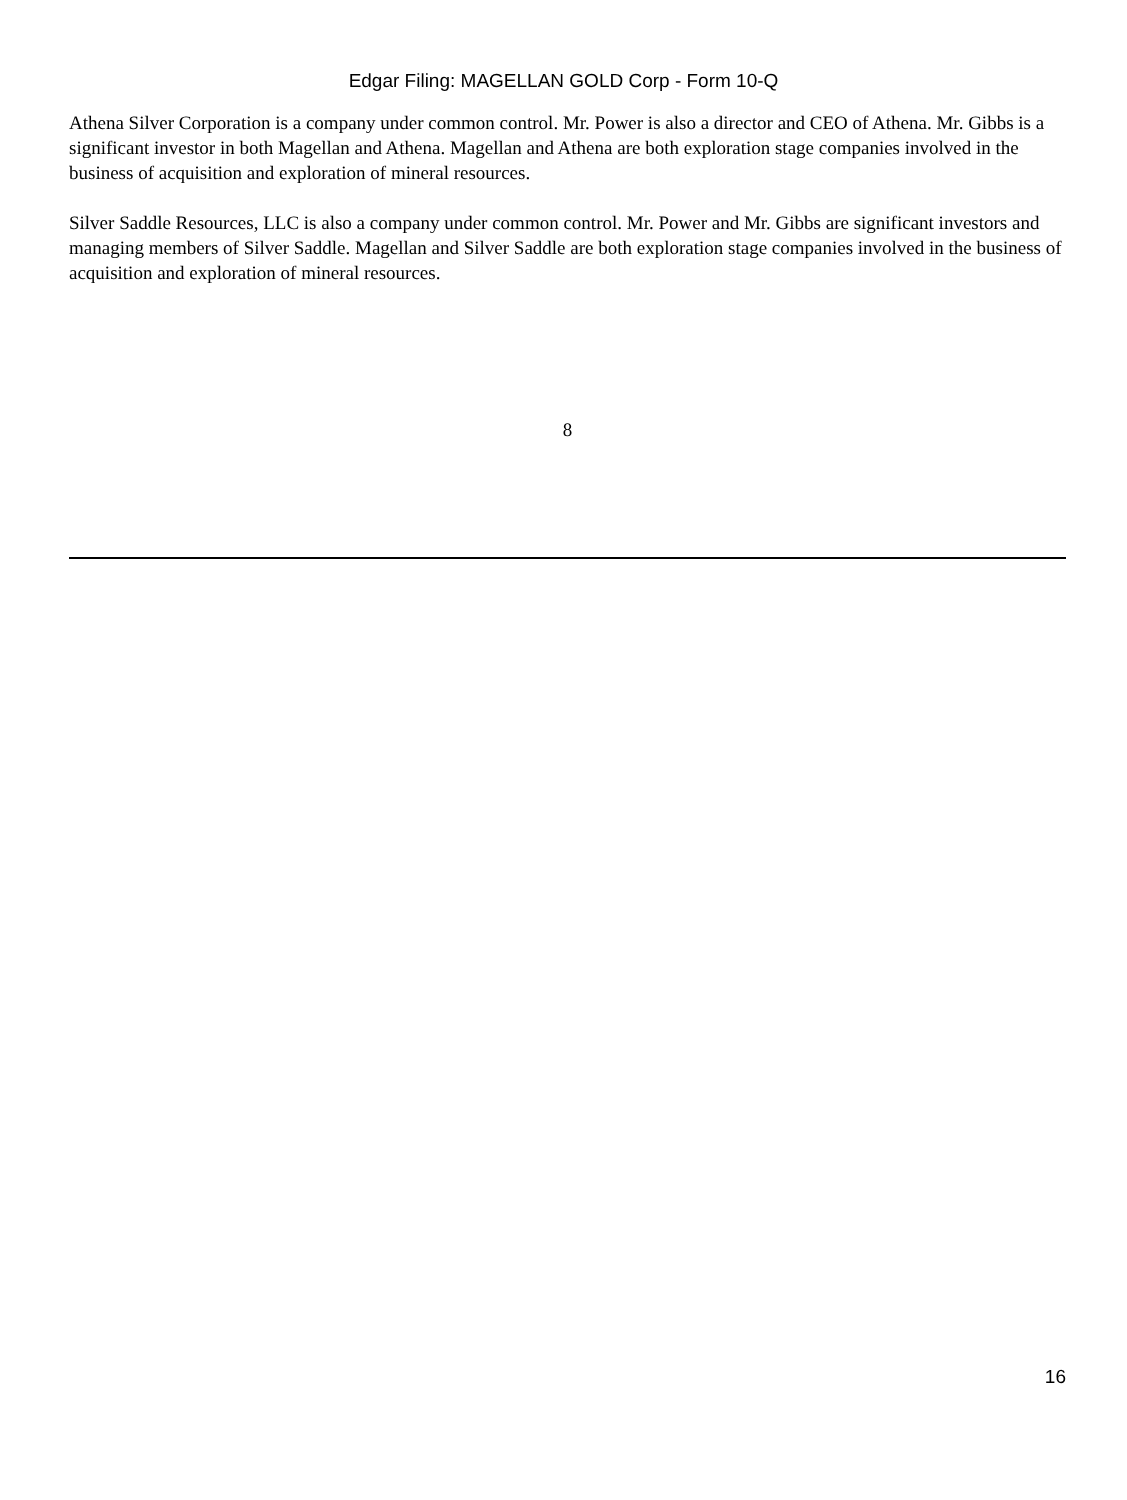Edgar Filing: MAGELLAN GOLD Corp - Form 10-Q
Athena Silver Corporation is a company under common control. Mr. Power is also a director and CEO of Athena. Mr. Gibbs is a significant investor in both Magellan and Athena. Magellan and Athena are both exploration stage companies involved in the business of acquisition and exploration of mineral resources.
Silver Saddle Resources, LLC is also a company under common control. Mr. Power and Mr. Gibbs are significant investors and managing members of Silver Saddle. Magellan and Silver Saddle are both exploration stage companies involved in the business of acquisition and exploration of mineral resources.
8
16